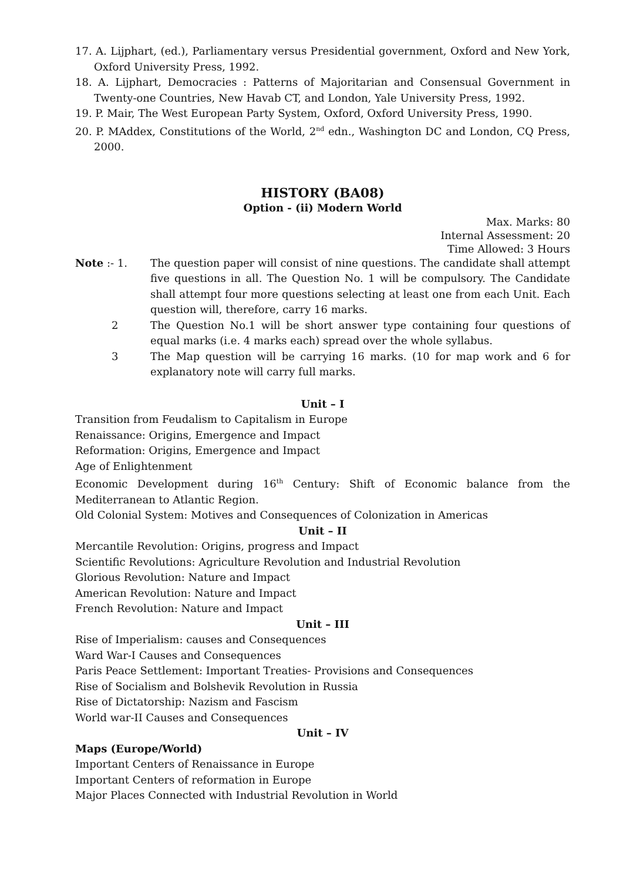17. A. Lijphart, (ed.), Parliamentary versus Presidential government, Oxford and New York, Oxford University Press, 1992.
18. A. Lijphart, Democracies : Patterns of Majoritarian and Consensual Government in Twenty-one Countries, New Havab CT, and London, Yale University Press, 1992.
19. P. Mair, The West European Party System, Oxford, Oxford University Press, 1990.
20. P. MAddex, Constitutions of the World, 2<sup>nd</sup> edn., Washington DC and London, CQ Press, 2000.
HISTORY (BA08)
Option - (ii) Modern World
Max. Marks: 80
Internal Assessment: 20
Time Allowed: 3 Hours
Note :- 1. The question paper will consist of nine questions. The candidate shall attempt five questions in all. The Question No. 1 will be compulsory. The Candidate shall attempt four more questions selecting at least one from each Unit. Each question will, therefore, carry 16 marks.
2 The Question No.1 will be short answer type containing four questions of equal marks (i.e. 4 marks each) spread over the whole syllabus.
3 The Map question will be carrying 16 marks. (10 for map work and 6 for explanatory note will carry full marks.
Unit – I
Transition from Feudalism to Capitalism in Europe
Renaissance: Origins, Emergence and Impact
Reformation: Origins, Emergence and Impact
Age of Enlightenment
Economic Development during 16<sup>th</sup> Century: Shift of Economic balance from the Mediterranean to Atlantic Region.
Old Colonial System: Motives and Consequences of Colonization in Americas
Unit – II
Mercantile Revolution: Origins, progress and Impact
Scientific Revolutions: Agriculture Revolution and Industrial Revolution
Glorious Revolution: Nature and Impact
American Revolution: Nature and Impact
French Revolution: Nature and Impact
Unit – III
Rise of Imperialism: causes and Consequences
Ward War-I Causes and Consequences
Paris Peace Settlement: Important Treaties- Provisions and Consequences
Rise of Socialism and Bolshevik Revolution in Russia
Rise of Dictatorship: Nazism and Fascism
World war-II Causes and Consequences
Unit – IV
Maps (Europe/World)
Important Centers of Renaissance in Europe
Important Centers of reformation in Europe
Major Places Connected with Industrial Revolution in World